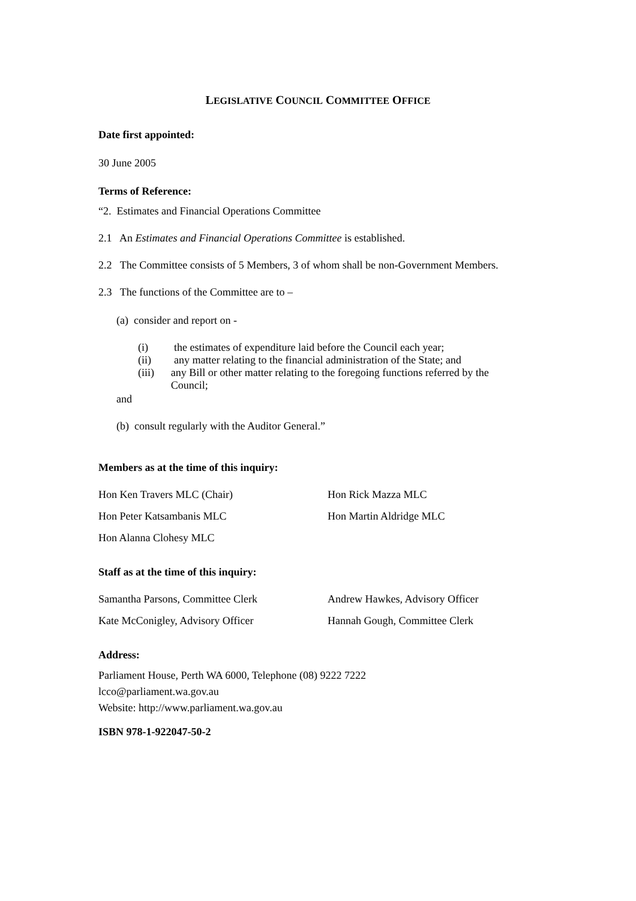LEGISLATIVE COUNCIL COMMITTEE OFFICE
Date first appointed:
30 June 2005
Terms of Reference:
“2. Estimates and Financial Operations Committee
2.1 An Estimates and Financial Operations Committee is established.
2.2 The Committee consists of 5 Members, 3 of whom shall be non-Government Members.
2.3 The functions of the Committee are to –
(a) consider and report on -
(i) the estimates of expenditure laid before the Council each year;
(ii) any matter relating to the financial administration of the State; and
(iii) any Bill or other matter relating to the foregoing functions referred by the Council;
and
(b) consult regularly with the Auditor General.”
Members as at the time of this inquiry:
Hon Ken Travers MLC (Chair) Hon Rick Mazza MLC
Hon Peter Katsambanis MLC Hon Martin Aldridge MLC
Hon Alanna Clohesy MLC
Staff as at the time of this inquiry:
Samantha Parsons, Committee Clerk Andrew Hawkes, Advisory Officer
Kate McConigley, Advisory Officer Hannah Gough, Committee Clerk
Address:
Parliament House, Perth WA 6000, Telephone (08) 9222 7222
lcco@parliament.wa.gov.au
Website: http://www.parliament.wa.gov.au
ISBN 978-1-922047-50-2